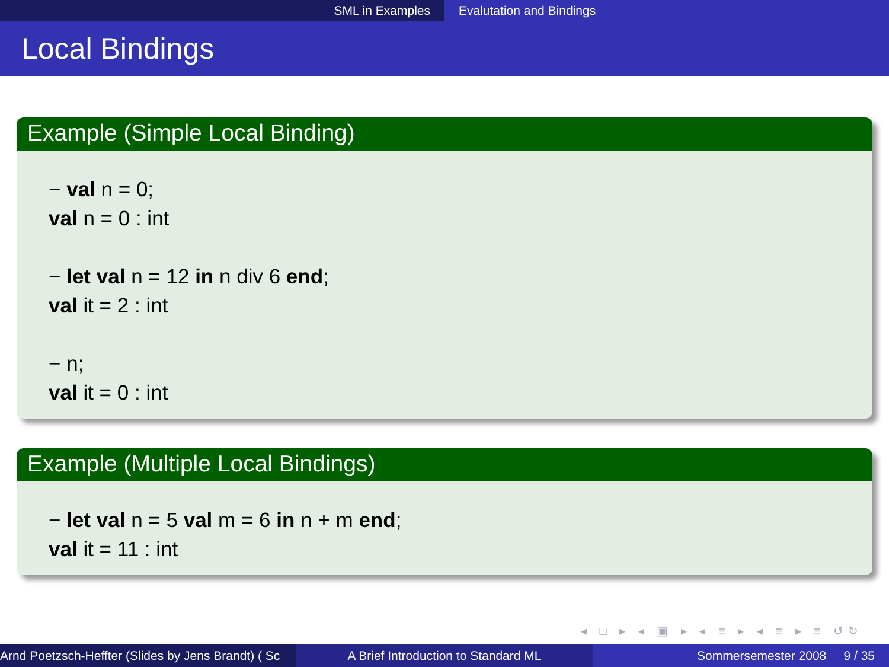SML in Examples Evalutation and Bindings
Local Bindings
Example (Simple Local Binding)
− val n = 0;
val n = 0 : int
− let val n = 12 in n div 6 end;
val it = 2 : int
− n;
val it = 0 : int
Example (Multiple Local Bindings)
− let val n = 5 val m = 6 in n + m end;
val it = 11 : int
◂ □ ▸ ◂ ▣ ▸ ◂ ≡ ▸ ◂ ≡ ▸ ≡ ↺↻
Arnd Poetzsch-Heffter (Slides by Jens Brandt) ( Sc A Brief Introduction to Standard ML Sommersemester 2008 9 / 35